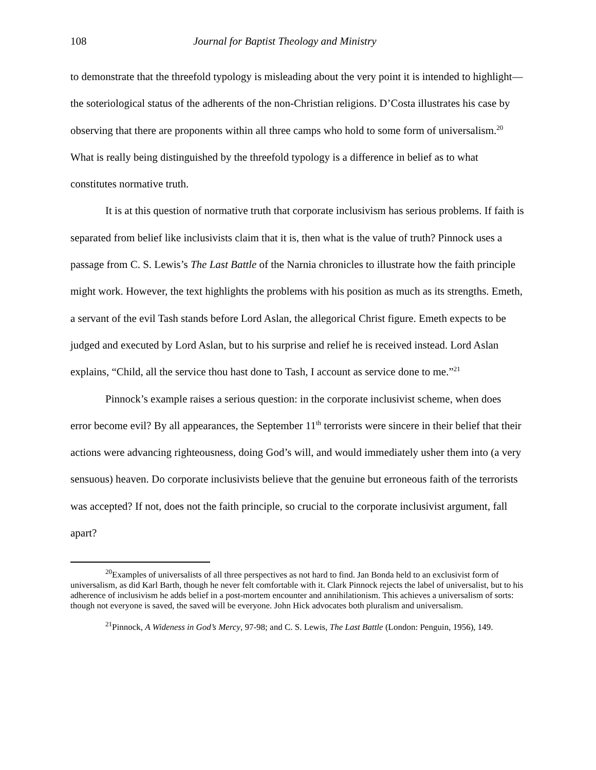108 Journal for Baptist Theology and Ministry
to demonstrate that the threefold typology is misleading about the very point it is intended to highlight—the soteriological status of the adherents of the non-Christian religions. D’Costa illustrates his case by observing that there are proponents within all three camps who hold to some form of universalism.<sup>20</sup> What is really being distinguished by the threefold typology is a difference in belief as to what constitutes normative truth.
It is at this question of normative truth that corporate inclusivism has serious problems. If faith is separated from belief like inclusivists claim that it is, then what is the value of truth? Pinnock uses a passage from C. S. Lewis’s The Last Battle of the Narnia chronicles to illustrate how the faith principle might work. However, the text highlights the problems with his position as much as its strengths. Emeth, a servant of the evil Tash stands before Lord Aslan, the allegorical Christ figure. Emeth expects to be judged and executed by Lord Aslan, but to his surprise and relief he is received instead. Lord Aslan explains, “Child, all the service thou hast done to Tash, I account as service done to me.”<sup>21</sup>
Pinnock’s example raises a serious question: in the corporate inclusivist scheme, when does error become evil? By all appearances, the September 11<sup>th</sup> terrorists were sincere in their belief that their actions were advancing righteousness, doing God’s will, and would immediately usher them into (a very sensuous) heaven. Do corporate inclusivists believe that the genuine but erroneous faith of the terrorists was accepted? If not, does not the faith principle, so crucial to the corporate inclusivist argument, fall apart?
<sup>20</sup> Examples of universalists of all three perspectives as not hard to find. Jan Bonda held to an exclusivist form of universalism, as did Karl Barth, though he never felt comfortable with it. Clark Pinnock rejects the label of universalist, but to his adherence of inclusivism he adds belief in a post-mortem encounter and annihilationism. This achieves a universalism of sorts: though not everyone is saved, the saved will be everyone. John Hick advocates both pluralism and universalism.
<sup>21</sup> Pinnock, A Wideness in God’s Mercy, 97-98; and C. S. Lewis, The Last Battle (London: Penguin, 1956), 149.